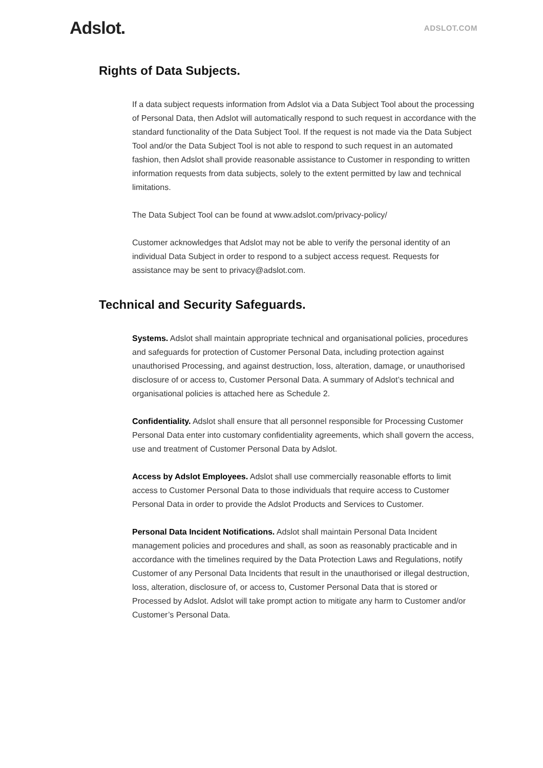Adslot.
ADSLOT.COM
Rights of Data Subjects.
If a data subject requests information from Adslot via a Data Subject Tool about the processing of Personal Data, then Adslot will automatically respond to such request in accordance with the standard functionality of the Data Subject Tool. If the request is not made via the Data Subject Tool and/or the Data Subject Tool is not able to respond to such request in an automated fashion, then Adslot shall provide reasonable assistance to Customer in responding to written information requests from data subjects, solely to the extent permitted by law and technical limitations.
The Data Subject Tool can be found at www.adslot.com/privacy-policy/
Customer acknowledges that Adslot may not be able to verify the personal identity of an individual Data Subject in order to respond to a subject access request. Requests for assistance may be sent to privacy@adslot.com.
Technical and Security Safeguards.
Systems. Adslot shall maintain appropriate technical and organisational policies, procedures and safeguards for protection of Customer Personal Data, including protection against unauthorised Processing, and against destruction, loss, alteration, damage, or unauthorised disclosure of or access to, Customer Personal Data. A summary of Adslot’s technical and organisational policies is attached here as Schedule 2.
Confidentiality. Adslot shall ensure that all personnel responsible for Processing Customer Personal Data enter into customary confidentiality agreements, which shall govern the access, use and treatment of Customer Personal Data by Adslot.
Access by Adslot Employees. Adslot shall use commercially reasonable efforts to limit access to Customer Personal Data to those individuals that require access to Customer Personal Data in order to provide the Adslot Products and Services to Customer.
Personal Data Incident Notifications. Adslot shall maintain Personal Data Incident management policies and procedures and shall, as soon as reasonably practicable and in accordance with the timelines required by the Data Protection Laws and Regulations, notify Customer of any Personal Data Incidents that result in the unauthorised or illegal destruction, loss, alteration, disclosure of, or access to, Customer Personal Data that is stored or Processed by Adslot. Adslot will take prompt action to mitigate any harm to Customer and/or Customer’s Personal Data.